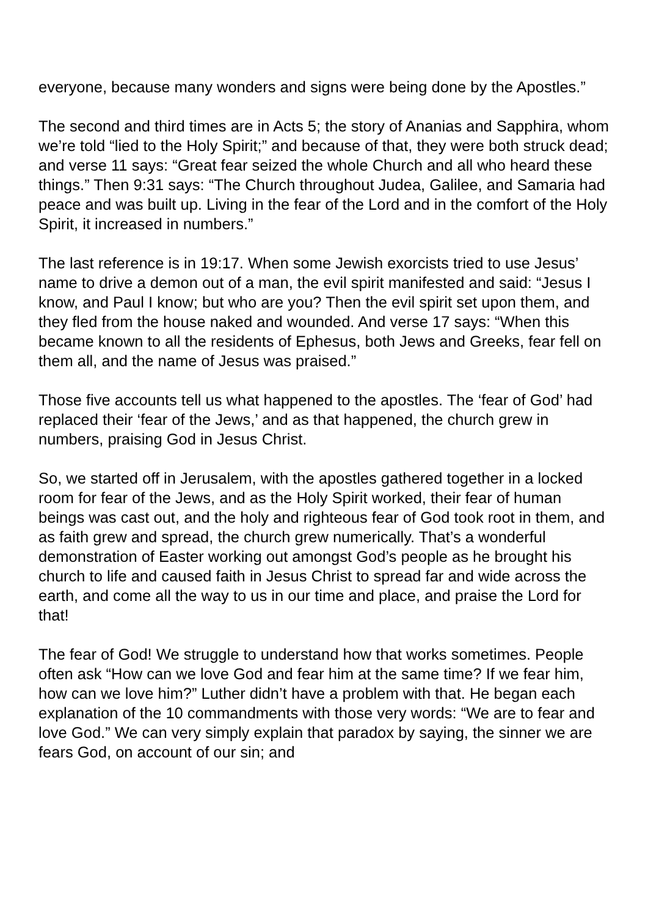everyone, because many wonders and signs were being done by the Apostles.”
The second and third times are in Acts 5; the story of Ananias and Sapphira, whom we’re told “lied to the Holy Spirit;” and because of that, they were both struck dead; and verse 11 says: “Great fear seized the whole Church and all who heard these things.” Then 9:31 says: “The Church throughout Judea, Galilee, and Samaria had peace and was built up. Living in the fear of the Lord and in the comfort of the Holy Spirit, it increased in numbers.”
The last reference is in 19:17. When some Jewish exorcists tried to use Jesus’ name to drive a demon out of a man, the evil spirit manifested and said: “Jesus I know, and Paul I know; but who are you? Then the evil spirit set upon them, and they fled from the house naked and wounded. And verse 17 says: “When this became known to all the residents of Ephesus, both Jews and Greeks, fear fell on them all, and the name of Jesus was praised.”
Those five accounts tell us what happened to the apostles. The ‘fear of God’ had replaced their ‘fear of the Jews,’ and as that happened, the church grew in numbers, praising God in Jesus Christ.
So, we started off in Jerusalem, with the apostles gathered together in a locked room for fear of the Jews, and as the Holy Spirit worked, their fear of human beings was cast out, and the holy and righteous fear of God took root in them, and as faith grew and spread, the church grew numerically. That’s a wonderful demonstration of Easter working out amongst God’s people as he brought his church to life and caused faith in Jesus Christ to spread far and wide across the earth, and come all the way to us in our time and place, and praise the Lord for that!
The fear of God! We struggle to understand how that works sometimes. People often ask “How can we love God and fear him at the same time? If we fear him, how can we love him?” Luther didn’t have a problem with that. He began each explanation of the 10 commandments with those very words: “We are to fear and love God.” We can very simply explain that paradox by saying, the sinner we are fears God, on account of our sin; and